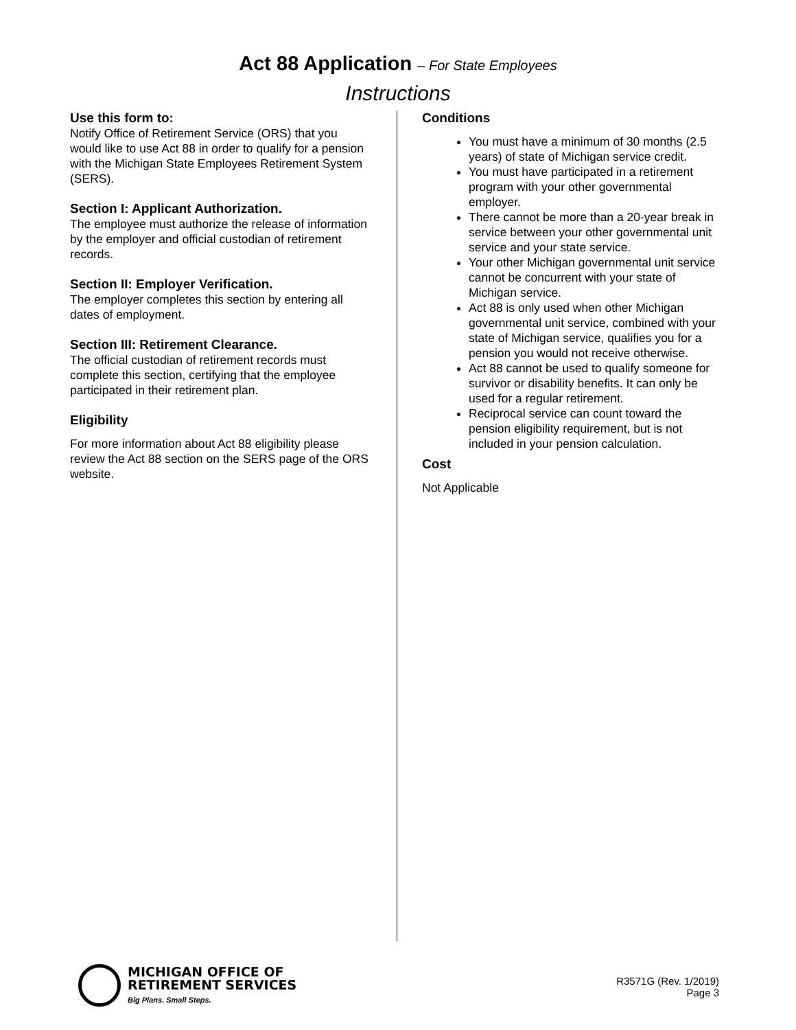Act 88 Application – For State Employees
Instructions
Use this form to:
Notify Office of Retirement Service (ORS) that you would like to use Act 88 in order to qualify for a pension with the Michigan State Employees Retirement System (SERS).
Section I: Applicant Authorization.
The employee must authorize the release of information by the employer and official custodian of retirement records.
Section II: Employer Verification.
The employer completes this section by entering all dates of employment.
Section III: Retirement Clearance.
The official custodian of retirement records must complete this section, certifying that the employee participated in their retirement plan.
Eligibility
For more information about Act 88 eligibility please review the Act 88 section on the SERS page of the ORS website.
Conditions
You must have a minimum of 30 months (2.5 years) of state of Michigan service credit.
You must have participated in a retirement program with your other governmental employer.
There cannot be more than a 20-year break in service between your other governmental unit service and your state service.
Your other Michigan governmental unit service cannot be concurrent with your state of Michigan service.
Act 88 is only used when other Michigan governmental unit service, combined with your state of Michigan service, qualifies you for a pension you would not receive otherwise.
Act 88 cannot be used to qualify someone for survivor or disability benefits. It can only be used for a regular retirement.
Reciprocal service can count toward the pension eligibility requirement, but is not included in your pension calculation.
Cost
Not Applicable
MICHIGAN OFFICE OF
RETIREMENT SERVICES
Big Plans. Small Steps.
R3571G (Rev. 1/2019)
Page 3